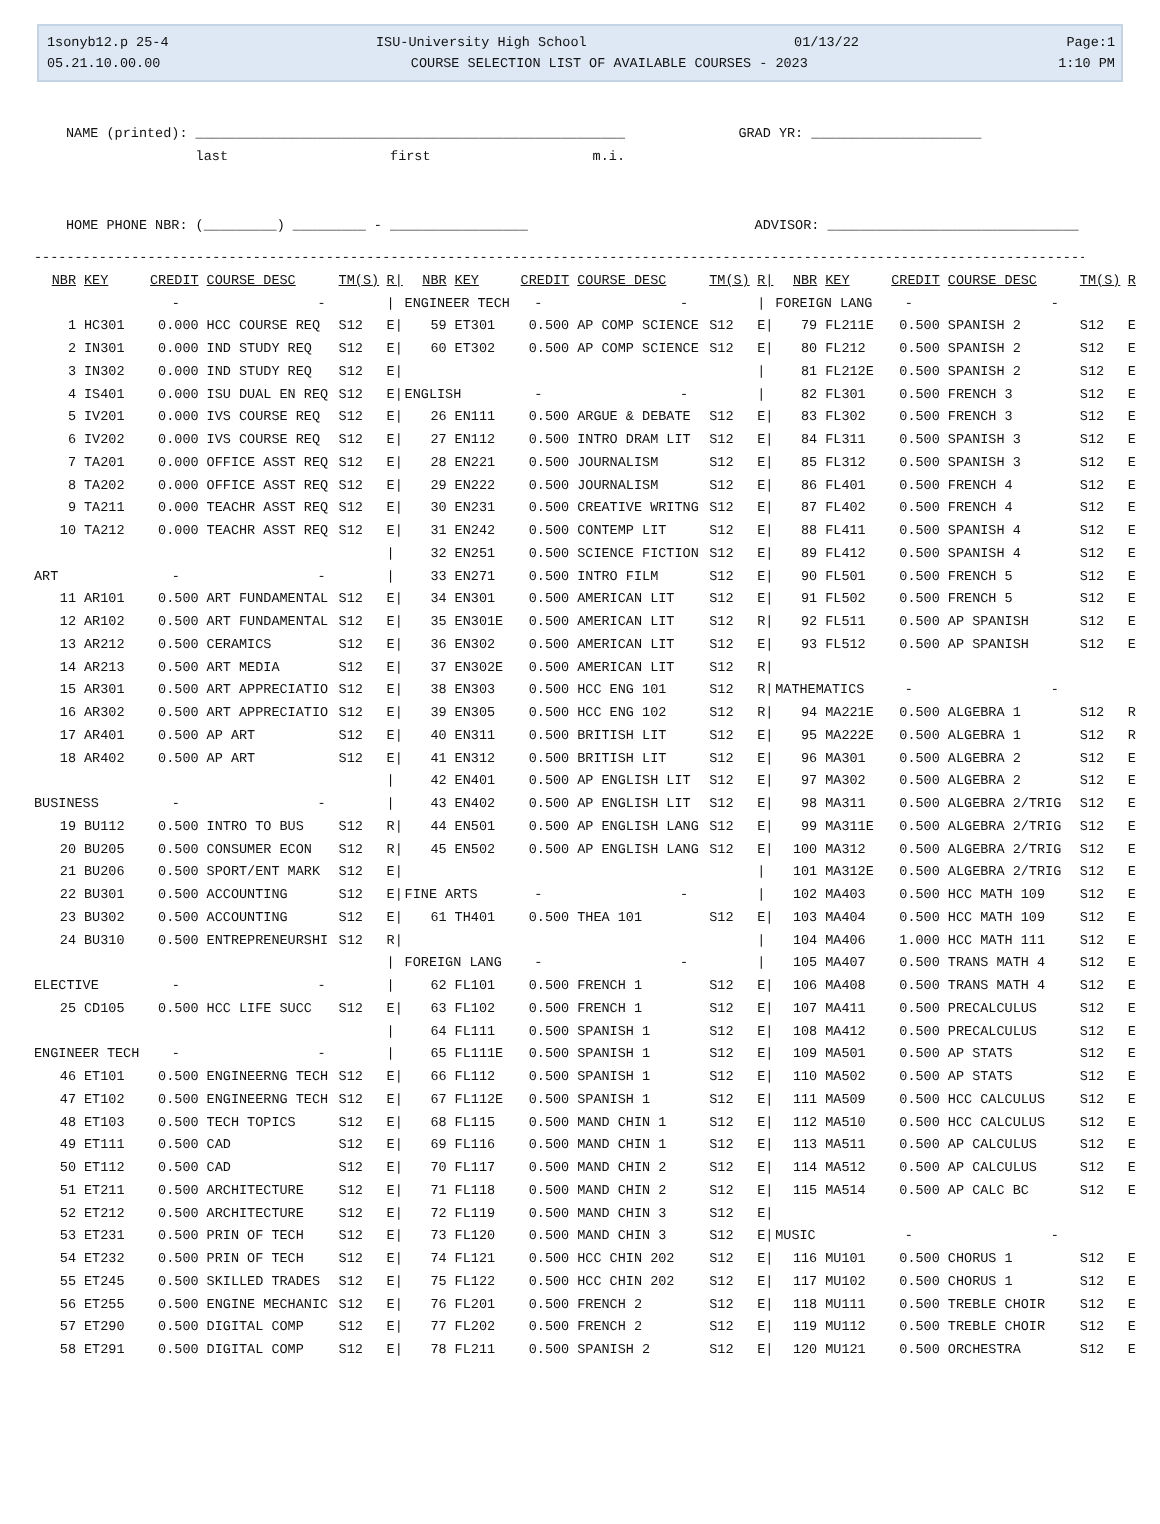1sonyb12.p 25-4 ISU-University High School 01/13/22 Page:1
05.21.10.00.00 COURSE SELECTION LIST OF AVAILABLE COURSES - 2023 1:10 PM
NAME (printed): _____________________________________________________ GRAD YR: _____________________ last first m.i. HOME PHONE NBR: (_________) _________ - _________________ ADVISOR: _______________________________
--------------------------------------------------------------------------------------------------------------------------------------------
| NBR | KEY | CREDIT | COURSE DESC | TM(S) | R/ | NBR | KEY | CREDIT | COURSE DESC | TM(S) | R/ | NBR | KEY | CREDIT | COURSE DESC | TM(S) | R |
| --- | --- | --- | --- | --- | --- | --- | --- | --- | --- | --- | --- | --- | --- | --- | --- | --- | --- |
| - - | | | | | / | ENGINEER TECH - - | | | | | / | FOREIGN LANG - - | | | | | |
| 1 | HC301 | 0.000 | HCC COURSE REQ | S12 | E/ | 59 | ET301 | 0.500 | AP COMP SCIENCE | S12 | E/ | 79 | FL211E | 0.500 | SPANISH 2 | S12 | E |
| 2 | IN301 | 0.000 | IND STUDY REQ | S12 | E/ | 60 | ET302 | 0.500 | AP COMP SCIENCE | S12 | E/ | 80 | FL212 | 0.500 | SPANISH 2 | S12 | E |
| 3 | IN302 | 0.000 | IND STUDY REQ | S12 | E/ | | | | | | / | 81 | FL212E | 0.500 | SPANISH 2 | S12 | E |
| 4 | IS401 | 0.000 | ISU DUAL EN REQ | S12 | E/ | ENGLISH - - | | | | | / | 82 | FL301 | 0.500 | FRENCH 3 | S12 | E |
| 5 | IV201 | 0.000 | IVS COURSE REQ | S12 | E/ | 26 | EN111 | 0.500 | ARGUE & DEBATE | S12 | E/ | 83 | FL302 | 0.500 | FRENCH 3 | S12 | E |
| 6 | IV202 | 0.000 | IVS COURSE REQ | S12 | E/ | 27 | EN112 | 0.500 | INTRO DRAM LIT | S12 | E/ | 84 | FL311 | 0.500 | SPANISH 3 | S12 | E |
| 7 | TA201 | 0.000 | OFFICE ASST REQ | S12 | E/ | 28 | EN221 | 0.500 | JOURNALISM | S12 | E/ | 85 | FL312 | 0.500 | SPANISH 3 | S12 | E |
| 8 | TA202 | 0.000 | OFFICE ASST REQ | S12 | E/ | 29 | EN222 | 0.500 | JOURNALISM | S12 | E/ | 86 | FL401 | 0.500 | FRENCH 4 | S12 | E |
| 9 | TA211 | 0.000 | TEACHR ASST REQ | S12 | E/ | 30 | EN231 | 0.500 | CREATIVE WRITNG | S12 | E/ | 87 | FL402 | 0.500 | FRENCH 4 | S12 | E |
| 10 | TA212 | 0.000 | TEACHR ASST REQ | S12 | E/ | 31 | EN242 | 0.500 | CONTEMP LIT | S12 | E/ | 88 | FL411 | 0.500 | SPANISH 4 | S12 | E |
| | | | | | / | 32 | EN251 | 0.500 | SCIENCE FICTION | S12 | E/ | 89 | FL412 | 0.500 | SPANISH 4 | S12 | E |
| ART - - | | | | | / | 33 | EN271 | 0.500 | INTRO FILM | S12 | E/ | 90 | FL501 | 0.500 | FRENCH 5 | S12 | E |
| 11 | AR101 | 0.500 | ART FUNDAMENTAL | S12 | E/ | 34 | EN301 | 0.500 | AMERICAN LIT | S12 | E/ | 91 | FL502 | 0.500 | FRENCH 5 | S12 | E |
| 12 | AR102 | 0.500 | ART FUNDAMENTAL | S12 | E/ | 35 | EN301E | 0.500 | AMERICAN LIT | S12 | R/ | 92 | FL511 | 0.500 | AP SPANISH | S12 | E |
| 13 | AR212 | 0.500 | CERAMICS | S12 | E/ | 36 | EN302 | 0.500 | AMERICAN LIT | S12 | E/ | 93 | FL512 | 0.500 | AP SPANISH | S12 | E |
| 14 | AR213 | 0.500 | ART MEDIA | S12 | E/ | 37 | EN302E | 0.500 | AMERICAN LIT | S12 | R/ | | | | | | |
| 15 | AR301 | 0.500 | ART APPRECIATIO | S12 | E/ | 38 | EN303 | 0.500 | HCC ENG 101 | S12 | R/ | MATHEMATICS - - | | | | | |
| 16 | AR302 | 0.500 | ART APPRECIATIO | S12 | E/ | 39 | EN305 | 0.500 | HCC ENG 102 | S12 | R/ | 94 | MA221E | 0.500 | ALGEBRA 1 | S12 | R |
| 17 | AR401 | 0.500 | AP ART | S12 | E/ | 40 | EN311 | 0.500 | BRITISH LIT | S12 | E/ | 95 | MA222E | 0.500 | ALGEBRA 1 | S12 | R |
| 18 | AR402 | 0.500 | AP ART | S12 | E/ | 41 | EN312 | 0.500 | BRITISH LIT | S12 | E/ | 96 | MA301 | 0.500 | ALGEBRA 2 | S12 | E |
| | | | | | / | 42 | EN401 | 0.500 | AP ENGLISH LIT | S12 | E/ | 97 | MA302 | 0.500 | ALGEBRA 2 | S12 | E |
| BUSINESS - - | | | | | / | 43 | EN402 | 0.500 | AP ENGLISH LIT | S12 | E/ | 98 | MA311 | 0.500 | ALGEBRA 2/TRIG | S12 | E |
| 19 | BU112 | 0.500 | INTRO TO BUS | S12 | R/ | 44 | EN501 | 0.500 | AP ENGLISH LANG | S12 | E/ | 99 | MA311E | 0.500 | ALGEBRA 2/TRIG | S12 | E |
| 20 | BU205 | 0.500 | CONSUMER ECON | S12 | R/ | 45 | EN502 | 0.500 | AP ENGLISH LANG | S12 | E/ | 100 | MA312 | 0.500 | ALGEBRA 2/TRIG | S12 | E |
| 21 | BU206 | 0.500 | SPORT/ENT MARK | S12 | E/ | | | | | | / | 101 | MA312E | 0.500 | ALGEBRA 2/TRIG | S12 | E |
| 22 | BU301 | 0.500 | ACCOUNTING | S12 | E/ | FINE ARTS - - | | | | | / | 102 | MA403 | 0.500 | HCC MATH 109 | S12 | E |
| 23 | BU302 | 0.500 | ACCOUNTING | S12 | E/ | 61 | TH401 | 0.500 | THEA 101 | S12 | E/ | 103 | MA404 | 0.500 | HCC MATH 109 | S12 | E |
| 24 | BU310 | 0.500 | ENTREPRENEURSHI | S12 | R/ | | | | | | / | 104 | MA406 | 1.000 | HCC MATH 111 | S12 | E |
| | | | | | / | FOREIGN LANG - - | | | | | / | 105 | MA407 | 0.500 | TRANS MATH 4 | S12 | E |
| ELECTIVE - - | | | | | / | 62 | FL101 | 0.500 | FRENCH 1 | S12 | E/ | 106 | MA408 | 0.500 | TRANS MATH 4 | S12 | E |
| 25 | CD105 | 0.500 | HCC LIFE SUCC | S12 | E/ | 63 | FL102 | 0.500 | FRENCH 1 | S12 | E/ | 107 | MA411 | 0.500 | PRECALCULUS | S12 | E |
| | | | | | / | 64 | FL111 | 0.500 | SPANISH 1 | S12 | E/ | 108 | MA412 | 0.500 | PRECALCULUS | S12 | E |
| ENGINEER TECH - - | | | | | / | 65 | FL111E | 0.500 | SPANISH 1 | S12 | E/ | 109 | MA501 | 0.500 | AP STATS | S12 | E |
| 46 | ET101 | 0.500 | ENGINEERNG TECH | S12 | E/ | 66 | FL112 | 0.500 | SPANISH 1 | S12 | E/ | 110 | MA502 | 0.500 | AP STATS | S12 | E |
| 47 | ET102 | 0.500 | ENGINEERNG TECH | S12 | E/ | 67 | FL112E | 0.500 | SPANISH 1 | S12 | E/ | 111 | MA509 | 0.500 | HCC CALCULUS | S12 | E |
| 48 | ET103 | 0.500 | TECH TOPICS | S12 | E/ | 68 | FL115 | 0.500 | MAND CHIN 1 | S12 | E/ | 112 | MA510 | 0.500 | HCC CALCULUS | S12 | E |
| 49 | ET111 | 0.500 | CAD | S12 | E/ | 69 | FL116 | 0.500 | MAND CHIN 1 | S12 | E/ | 113 | MA511 | 0.500 | AP CALCULUS | S12 | E |
| 50 | ET112 | 0.500 | CAD | S12 | E/ | 70 | FL117 | 0.500 | MAND CHIN 2 | S12 | E/ | 114 | MA512 | 0.500 | AP CALCULUS | S12 | E |
| 51 | ET211 | 0.500 | ARCHITECTURE | S12 | E/ | 71 | FL118 | 0.500 | MAND CHIN 2 | S12 | E/ | 115 | MA514 | 0.500 | AP CALC BC | S12 | E |
| 52 | ET212 | 0.500 | ARCHITECTURE | S12 | E/ | 72 | FL119 | 0.500 | MAND CHIN 3 | S12 | E/ | | | | | | |
| 53 | ET231 | 0.500 | PRIN OF TECH | S12 | E/ | 73 | FL120 | 0.500 | MAND CHIN 3 | S12 | E/ | MUSIC - - | | | | | |
| 54 | ET232 | 0.500 | PRIN OF TECH | S12 | E/ | 74 | FL121 | 0.500 | HCC CHIN 202 | S12 | E/ | 116 | MU101 | 0.500 | CHORUS 1 | S12 | E |
| 55 | ET245 | 0.500 | SKILLED TRADES | S12 | E/ | 75 | FL122 | 0.500 | HCC CHIN 202 | S12 | E/ | 117 | MU102 | 0.500 | CHORUS 1 | S12 | E |
| 56 | ET255 | 0.500 | ENGINE MECHANIC | S12 | E/ | 76 | FL201 | 0.500 | FRENCH 2 | S12 | E/ | 118 | MU111 | 0.500 | TREBLE CHOIR | S12 | E |
| 57 | ET290 | 0.500 | DIGITAL COMP | S12 | E/ | 77 | FL202 | 0.500 | FRENCH 2 | S12 | E/ | 119 | MU112 | 0.500 | TREBLE CHOIR | S12 | E |
| 58 | ET291 | 0.500 | DIGITAL COMP | S12 | E/ | 78 | FL211 | 0.500 | SPANISH 2 | S12 | E/ | 120 | MU121 | 0.500 | ORCHESTRA | S12 | E |